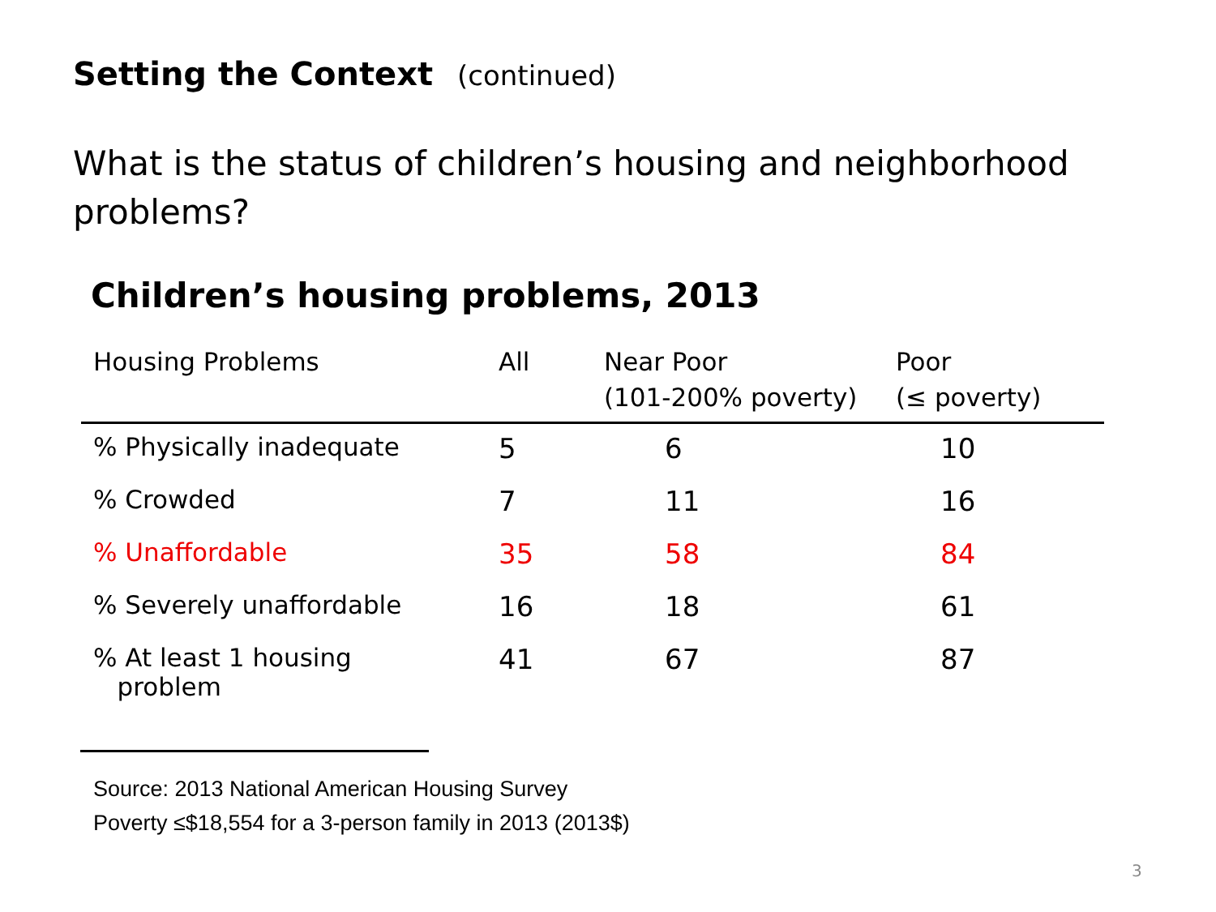Setting the Context (continued)
What is the status of children’s housing and neighborhood problems?
Children’s housing problems, 2013
| Housing Problems | All | Near Poor (101-200% poverty) | Poor (≤ poverty) |
| --- | --- | --- | --- |
| % Physically inadequate | 5 | 6 | 10 |
| % Crowded | 7 | 11 | 16 |
| % Unaffordable | 35 | 58 | 84 |
| % Severely unaffordable | 16 | 18 | 61 |
| % At least 1 housing problem | 41 | 67 | 87 |
Source: 2013 National American Housing Survey
Poverty ≤$18,554 for a 3-person family in 2013 (2013$)
3